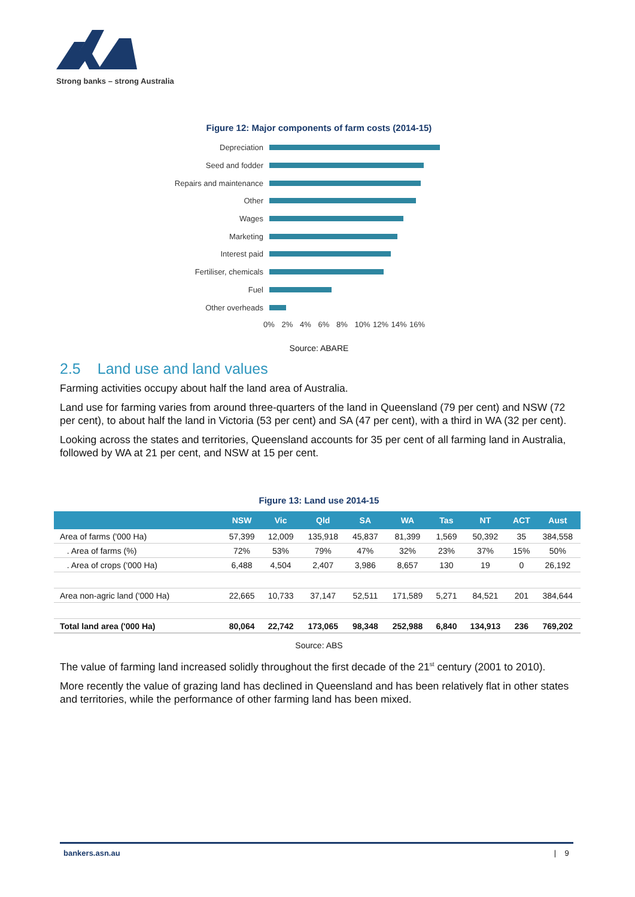Strong banks – strong Australia
Figure 12: Major components of farm costs (2014-15)
Depreciation
Seed and fodder
Repairs and maintenance
Other
Wages
Marketing
Interest paid
Fertiliser, chemicals
Fuel
Other overheads
0% 2% 4% 6% 8% 10% 12% 14% 16%
Source: ABARE
2.5 Land use and land values
Farming activities occupy about half the land area of Australia.
Land use for farming varies from around three-quarters of the land in Queensland (79 per cent) and NSW (72 per cent), to about half the land in Victoria (53 per cent) and SA (47 per cent), with a third in WA (32 per cent).
Looking across the states and territories, Queensland accounts for 35 per cent of all farming land in Australia, followed by WA at 21 per cent, and NSW at 15 per cent.
Figure 13: Land use 2014-15
| | NSW | Vic | Qld | SA | WA | Tas | NT | ACT | Aust |
| --- | --- | --- | --- | --- | --- | --- | --- | --- | --- |
| Area of farms ('000 Ha) | 57,399 | 12,009 | 135,918 | 45,837 | 81,399 | 1,569 | 50,392 | 35 | 384,558 |
| . Area of farms (%) | 72% | 53% | 79% | 47% | 32% | 23% | 37% | 15% | 50% |
| . Area of crops ('000 Ha) | 6,488 | 4,504 | 2,407 | 3,986 | 8,657 | 130 | 19 | 0 | 26,192 |
| Area non-agric land ('000 Ha) | 22,665 | 10,733 | 37,147 | 52,511 | 171,589 | 5,271 | 84,521 | 201 | 384,644 |
| Total land area ('000 Ha) | 80,064 | 22,742 | 173,065 | 98,348 | 252,988 | 6,840 | 134,913 | 236 | 769,202 |
Source: ABS
The value of farming land increased solidly throughout the first decade of the 21<sup>st</sup> century (2001 to 2010).
More recently the value of grazing land has declined in Queensland and has been relatively flat in other states and territories, while the performance of other farming land has been mixed.
bankers.asn.au | 9